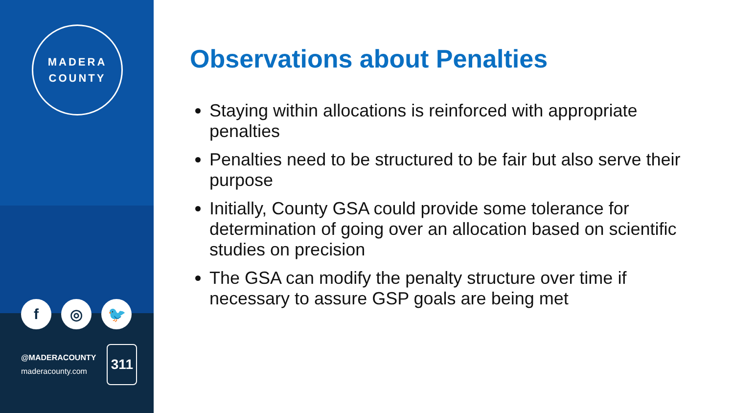MADERA
COUNTY
f ◎ 🐦
@MADERACOUNTY
maderacounty.com
311
Observations about Penalties
Staying within allocations is reinforced with appropriate penalties
Penalties need to be structured to be fair but also serve their purpose
Initially, County GSA could provide some tolerance for determination of going over an allocation based on scientific studies on precision
The GSA can modify the penalty structure over time if necessary to assure GSP goals are being met